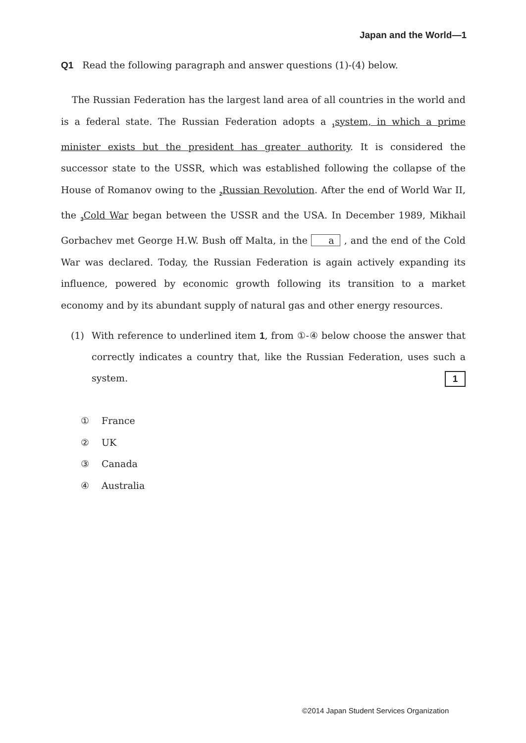Japan and the World—1
Q1 Read the following paragraph and answer questions (1)-(4) below.
The Russian Federation has the largest land area of all countries in the world and is a federal state. The Russian Federation adopts a <sub>1</sub>system, in which a prime minister exists but the president has greater authority. It is considered the successor state to the USSR, which was established following the collapse of the House of Romanov owing to the <sub>2</sub>Russian Revolution. After the end of World War II, the <sub>3</sub>Cold War began between the USSR and the USA. In December 1989, Mikhail Gorbachev met George H.W. Bush off Malta, in the a , and the end of the Cold War was declared. Today, the Russian Federation is again actively expanding its influence, powered by economic growth following its transition to a market economy and by its abundant supply of natural gas and other energy resources.
(1) With reference to underlined item 1, from ①-④ below choose the answer that correctly indicates a country that, like the Russian Federation, uses such a system. 1
① France
② UK
③ Canada
④ Australia
©2014 Japan Student Services Organization